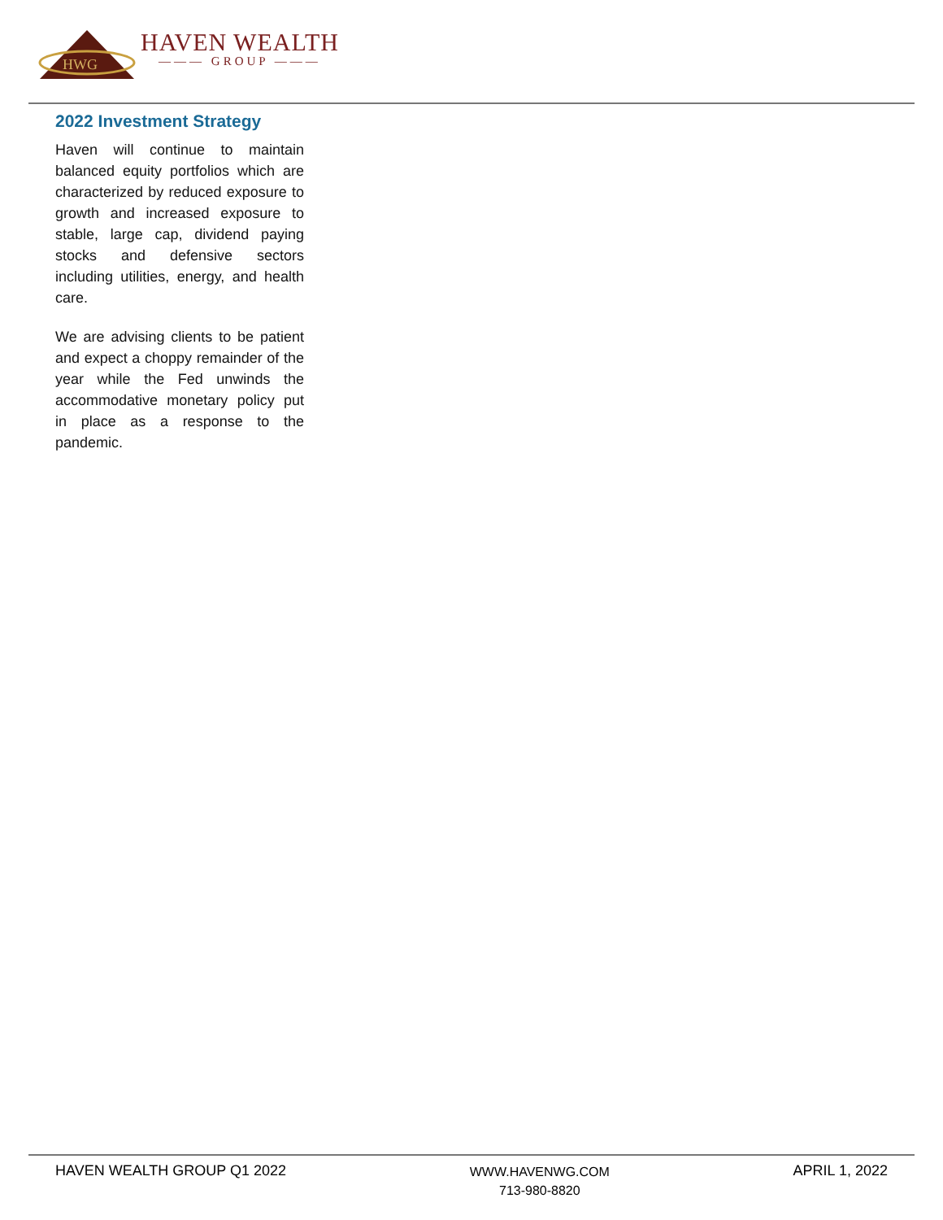HWG
HAVEN WEALTH
——— GROUP ———
2022 Investment Strategy
Haven will continue to maintain balanced equity portfolios which are characterized by reduced exposure to growth and increased exposure to stable, large cap, dividend paying stocks and defensive sectors including utilities, energy, and health care.
We are advising clients to be patient and expect a choppy remainder of the year while the Fed unwinds the accommodative monetary policy put in place as a response to the pandemic.
HAVEN WEALTH GROUP Q1 2022
WWW.HAVENWG.COM
713-980-8820
APRIL 1, 2022